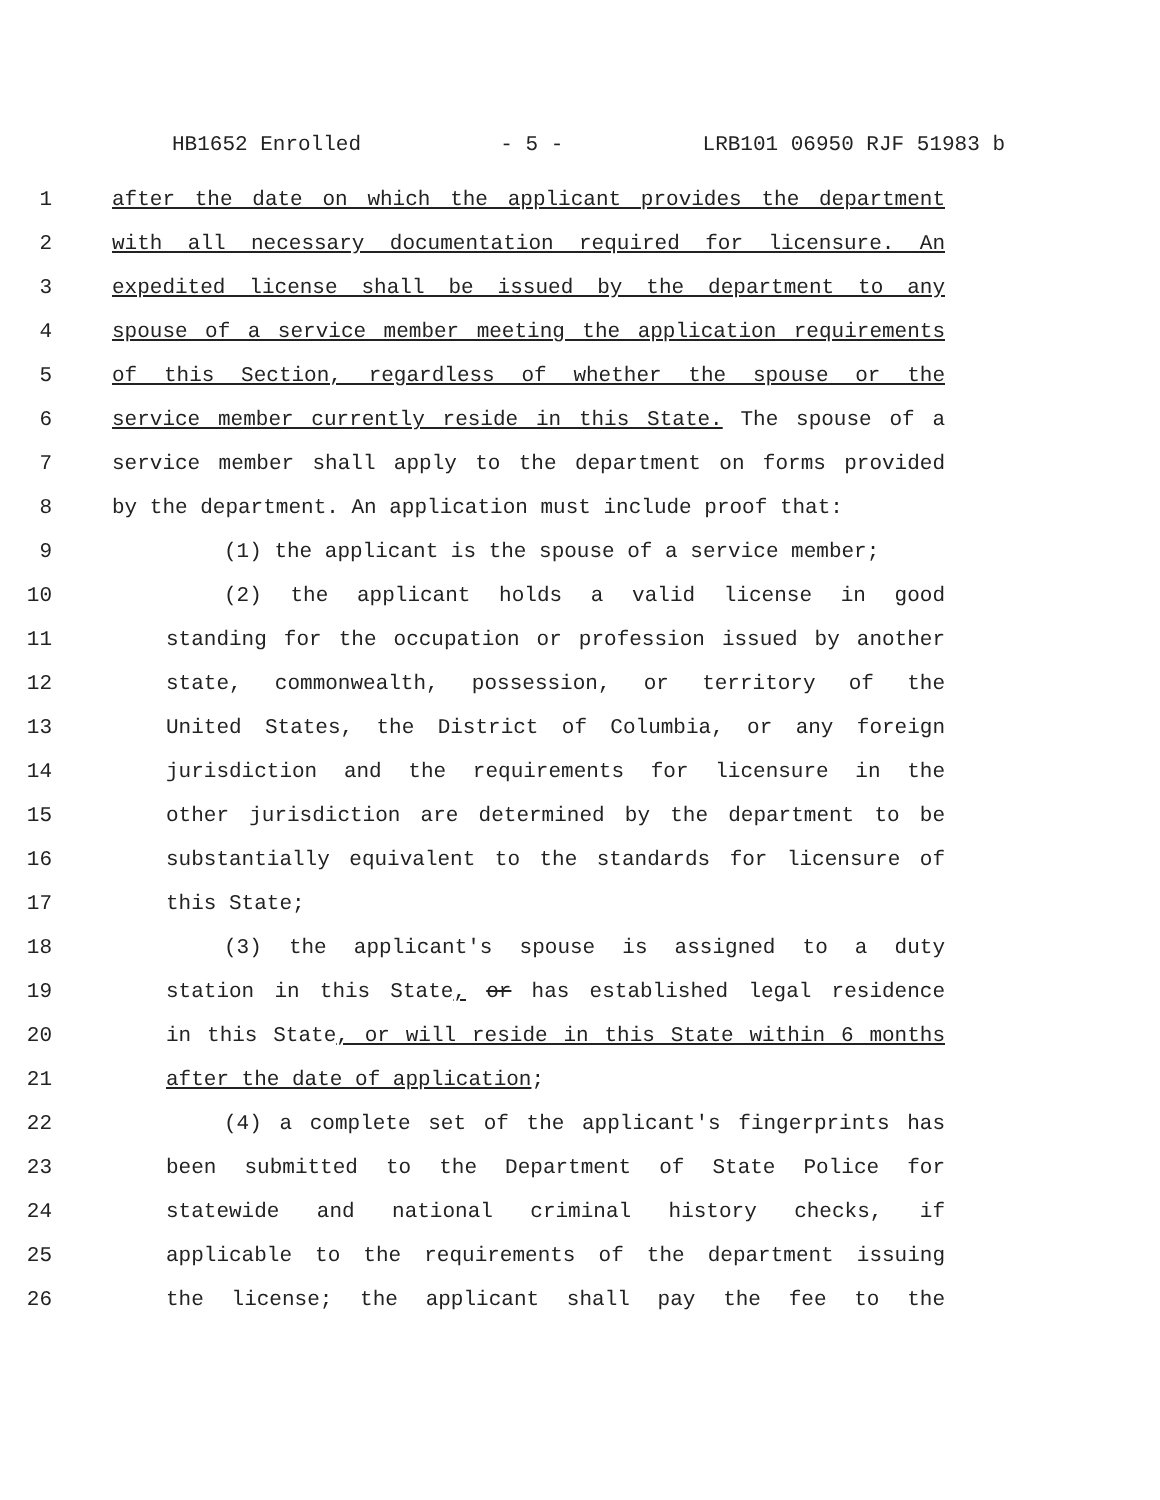HB1652 Enrolled - 5 - LRB101 06950 RJF 51983 b
1 after the date on which the applicant provides the department
2 with all necessary documentation required for licensure. An
3 expedited license shall be issued by the department to any
4 spouse of a service member meeting the application requirements
5 of this Section, regardless of whether the spouse or the
6 service member currently reside in this State. The spouse of a
7 service member shall apply to the department on forms provided
8 by the department. An application must include proof that:
9 (1) the applicant is the spouse of a service member;
10 (2) the applicant holds a valid license in good
11 standing for the occupation or profession issued by another
12 state, commonwealth, possession, or territory of the
13 United States, the District of Columbia, or any foreign
14 jurisdiction and the requirements for licensure in the
15 other jurisdiction are determined by the department to be
16 substantially equivalent to the standards for licensure of
17 this State;
18 (3) the applicant's spouse is assigned to a duty
19 station in this State, or has established legal residence
20 in this State, or will reside in this State within 6 months
21 after the date of application;
22 (4) a complete set of the applicant's fingerprints has
23 been submitted to the Department of State Police for
24 statewide and national criminal history checks, if
25 applicable to the requirements of the department issuing
26 the license; the applicant shall pay the fee to the